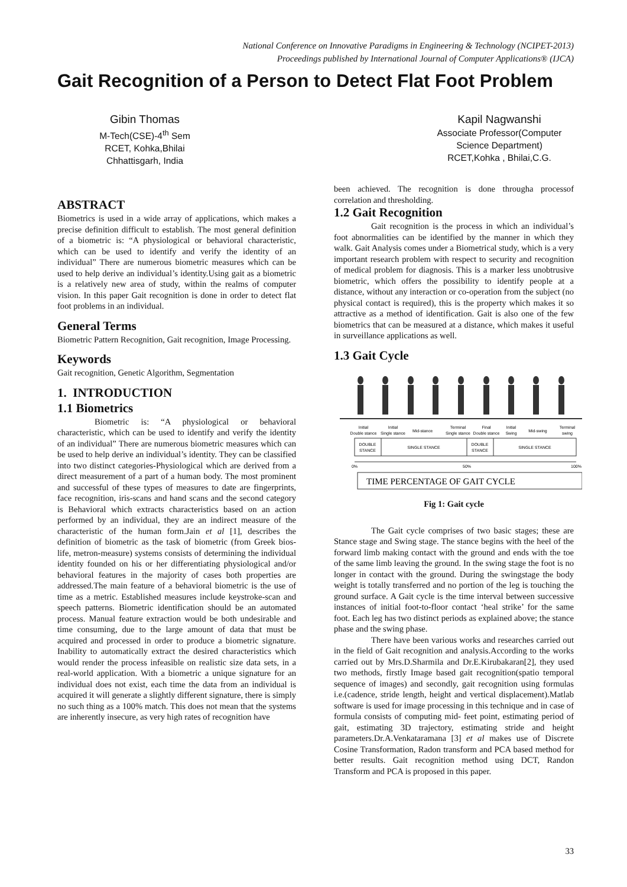National Conference on Innovative Paradigms in Engineering & Technology (NCIPET-2013)
Proceedings published by International Journal of Computer Applications® (IJCA)
Gait Recognition of a Person to Detect Flat Foot Problem
Gibin Thomas
M-Tech(CSE)-4<sup>th</sup> Sem
RCET, Kohka,Bhilai
Chhattisgarh, India
Kapil Nagwanshi
Associate Professor(Computer Science Department)
RCET,Kohka , Bhilai,C.G.
ABSTRACT
Biometrics is used in a wide array of applications, which makes a precise definition difficult to establish. The most general definition of a biometric is: “A physiological or behavioral characteristic, which can be used to identify and verify the identity of an individual” There are numerous biometric measures which can be used to help derive an individual’s identity.Using gait as a biometric is a relatively new area of study, within the realms of computer vision. In this paper Gait recognition is done in order to detect flat foot problems in an individual.
General Terms
Biometric Pattern Recognition, Gait recognition, Image Processing.
Keywords
Gait recognition, Genetic Algorithm, Segmentation
1. INTRODUCTION
1.1 Biometrics
Biometric is: “A physiological or behavioral characteristic, which can be used to identify and verify the identity of an individual” There are numerous biometric measures which can be used to help derive an individual’s identity. They can be classified into two distinct categories-Physiological which are derived from a direct measurement of a part of a human body. The most prominent and successful of these types of measures to date are fingerprints, face recognition, iris-scans and hand scans and the second category is Behavioral which extracts characteristics based on an action performed by an individual, they are an indirect measure of the characteristic of the human form.Jain et al [1], describes the definition of biometric as the task of biometric (from Greek bios-life, metron-measure) systems consists of determining the individual identity founded on his or her differentiating physiological and/or behavioral features in the majority of cases both properties are addressed.The main feature of a behavioral biometric is the use of time as a metric. Established measures include keystroke-scan and speech patterns. Biometric identification should be an automated process. Manual feature extraction would be both undesirable and time consuming, due to the large amount of data that must be acquired and processed in order to produce a biometric signature. Inability to automatically extract the desired characteristics which would render the process infeasible on realistic size data sets, in a real-world application. With a biometric a unique signature for an individual does not exist, each time the data from an individual is acquired it will generate a slightly different signature, there is simply no such thing as a 100% match. This does not mean that the systems are inherently insecure, as very high rates of recognition have
been achieved. The recognition is done througha processof correlation and thresholding.
1.2 Gait Recognition
Gait recognition is the process in which an individual’s foot abnormalities can be identified by the manner in which they walk. Gait Analysis comes under a Biometrical study, which is a very important research problem with respect to security and recognition of medical problem for diagnosis. This is a marker less unobtrusive biometric, which offers the possibility to identify people at a distance, without any interaction or co-operation from the subject (no physical contact is required), this is the property which makes it so attractive as a method of identification. Gait is also one of the few biometrics that can be measured at a distance, which makes it useful in surveillance applications as well.
1.3 Gait Cycle
Initial
Double stance
Initial
Single stance
Mid-stance
Terminal
Single stance
Final
Double stance
Initial
Swing
Mid-swing
Terminal
swing
DOUBLE
STANCE
SINGLE STANCE
DOUBLE
STANCE
SINGLE STANCE
0%
50%
100%
TIME PERCENTAGE OF GAIT CYCLE
Fig 1: Gait cycle
The Gait cycle comprises of two basic stages; these are Stance stage and Swing stage. The stance begins with the heel of the forward limb making contact with the ground and ends with the toe of the same limb leaving the ground. In the swing stage the foot is no longer in contact with the ground. During the swingstage the body weight is totally transferred and no portion of the leg is touching the ground surface. A Gait cycle is the time interval between successive instances of initial foot-to-floor contact ‘heal strike’ for the same foot. Each leg has two distinct periods as explained above; the stance phase and the swing phase.
There have been various works and researches carried out in the field of Gait recognition and analysis.According to the works carried out by Mrs.D.Sharmila and Dr.E.Kirubakaran[2], they used two methods, firstly Image based gait recognition(spatio temporal sequence of images) and secondly, gait recognition using formulas i.e.(cadence, stride length, height and vertical displacement).Matlab software is used for image processing in this technique and in case of formula consists of computing mid- feet point, estimating period of gait, estimating 3D trajectory, estimating stride and height parameters.Dr.A.Venkataramana [3] et al makes use of Discrete Cosine Transformation, Radon transform and PCA based method for better results. Gait recognition method using DCT, Randon Transform and PCA is proposed in this paper.
33